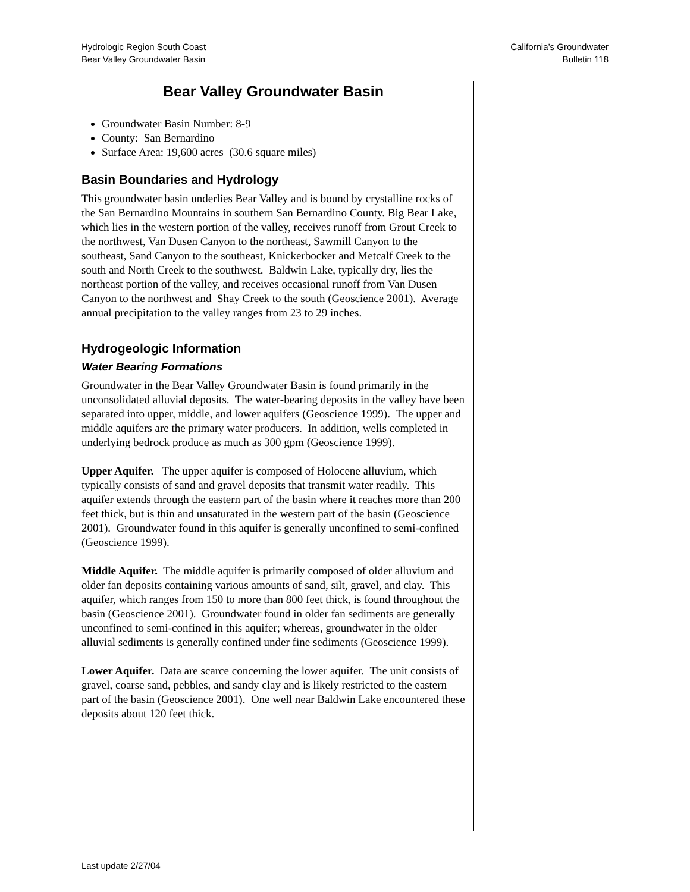Hydrologic Region South Coast
Bear Valley Groundwater Basin
California’s Groundwater
Bulletin 118
Bear Valley Groundwater Basin
Groundwater Basin Number: 8-9
County: San Bernardino
Surface Area: 19,600 acres (30.6 square miles)
Basin Boundaries and Hydrology
This groundwater basin underlies Bear Valley and is bound by crystalline rocks of the San Bernardino Mountains in southern San Bernardino County. Big Bear Lake, which lies in the western portion of the valley, receives runoff from Grout Creek to the northwest, Van Dusen Canyon to the northeast, Sawmill Canyon to the southeast, Sand Canyon to the southeast, Knickerbocker and Metcalf Creek to the south and North Creek to the southwest. Baldwin Lake, typically dry, lies the northeast portion of the valley, and receives occasional runoff from Van Dusen Canyon to the northwest and Shay Creek to the south (Geoscience 2001). Average annual precipitation to the valley ranges from 23 to 29 inches.
Hydrogeologic Information
Water Bearing Formations
Groundwater in the Bear Valley Groundwater Basin is found primarily in the unconsolidated alluvial deposits. The water-bearing deposits in the valley have been separated into upper, middle, and lower aquifers (Geoscience 1999). The upper and middle aquifers are the primary water producers. In addition, wells completed in underlying bedrock produce as much as 300 gpm (Geoscience 1999).
Upper Aquifer. The upper aquifer is composed of Holocene alluvium, which typically consists of sand and gravel deposits that transmit water readily. This aquifer extends through the eastern part of the basin where it reaches more than 200 feet thick, but is thin and unsaturated in the western part of the basin (Geoscience 2001). Groundwater found in this aquifer is generally unconfined to semi-confined (Geoscience 1999).
Middle Aquifer. The middle aquifer is primarily composed of older alluvium and older fan deposits containing various amounts of sand, silt, gravel, and clay. This aquifer, which ranges from 150 to more than 800 feet thick, is found throughout the basin (Geoscience 2001). Groundwater found in older fan sediments are generally unconfined to semi-confined in this aquifer; whereas, groundwater in the older alluvial sediments is generally confined under fine sediments (Geoscience 1999).
Lower Aquifer. Data are scarce concerning the lower aquifer. The unit consists of gravel, coarse sand, pebbles, and sandy clay and is likely restricted to the eastern part of the basin (Geoscience 2001). One well near Baldwin Lake encountered these deposits about 120 feet thick.
Last update 2/27/04